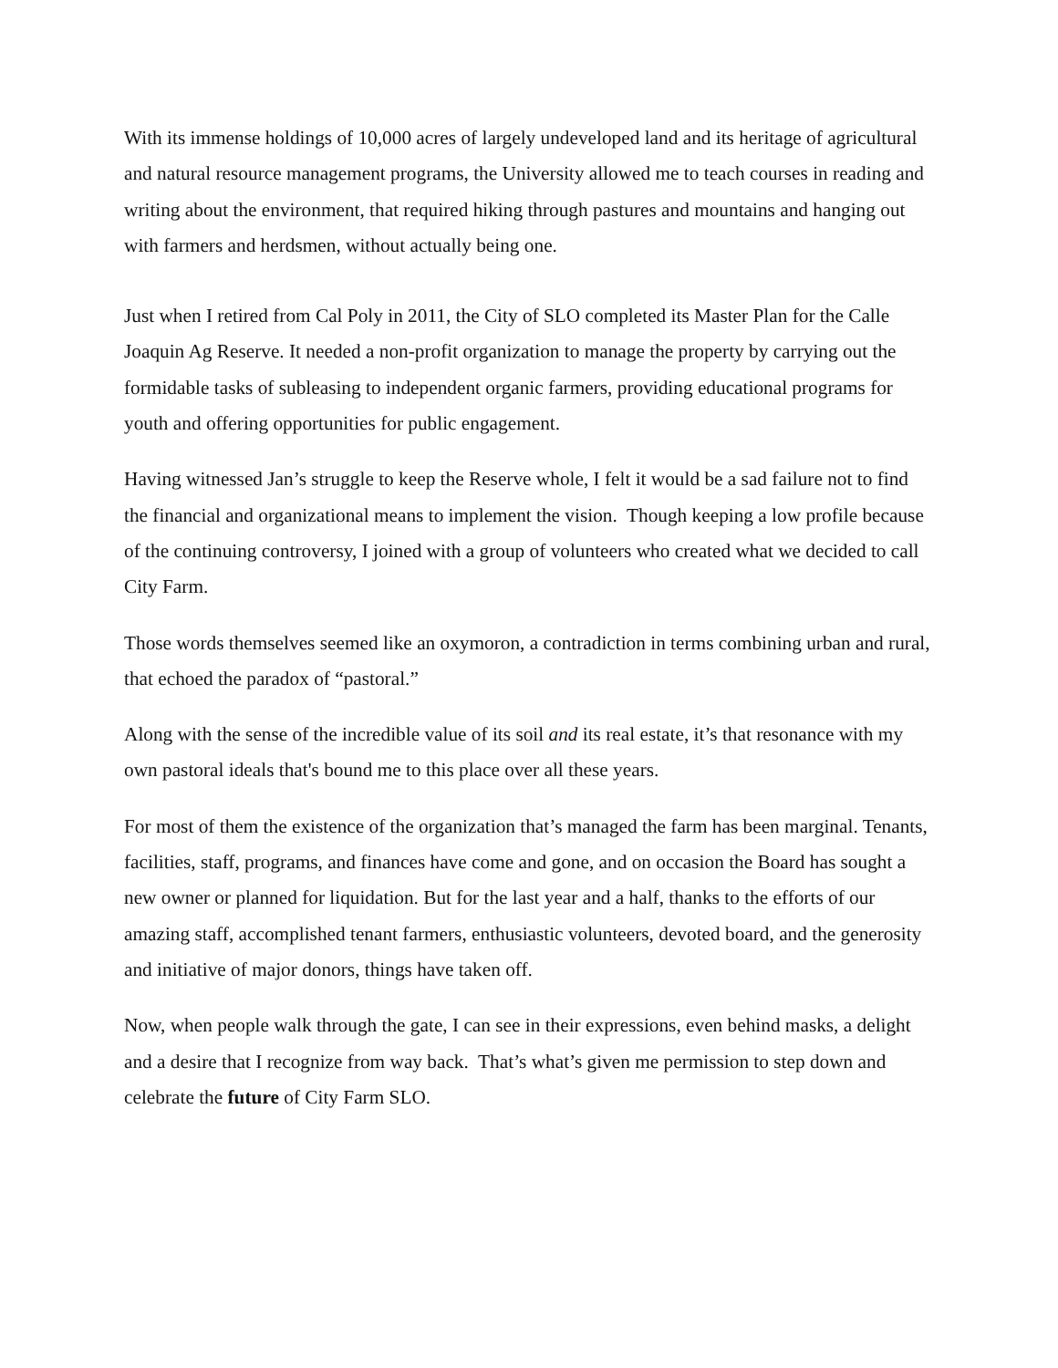With its immense holdings of 10,000 acres of largely undeveloped land and its heritage of agricultural and natural resource management programs, the University allowed me to teach courses in reading and writing about the environment, that required hiking through pastures and mountains and hanging out with farmers and herdsmen, without actually being one.
Just when I retired from Cal Poly in 2011, the City of SLO completed its Master Plan for the Calle Joaquin Ag Reserve. It needed a non-profit organization to manage the property by carrying out the formidable tasks of subleasing to independent organic farmers, providing educational programs for youth and offering opportunities for public engagement.
Having witnessed Jan’s struggle to keep the Reserve whole, I felt it would be a sad failure not to find the financial and organizational means to implement the vision. Though keeping a low profile because of the continuing controversy, I joined with a group of volunteers who created what we decided to call City Farm.
Those words themselves seemed like an oxymoron, a contradiction in terms combining urban and rural, that echoed the paradox of “pastoral.”
Along with the sense of the incredible value of its soil and its real estate, it’s that resonance with my own pastoral ideals that's bound me to this place over all these years.
For most of them the existence of the organization that’s managed the farm has been marginal. Tenants, facilities, staff, programs, and finances have come and gone, and on occasion the Board has sought a new owner or planned for liquidation. But for the last year and a half, thanks to the efforts of our amazing staff, accomplished tenant farmers, enthusiastic volunteers, devoted board, and the generosity and initiative of major donors, things have taken off.
Now, when people walk through the gate, I can see in their expressions, even behind masks, a delight and a desire that I recognize from way back. That’s what’s given me permission to step down and celebrate the future of City Farm SLO.